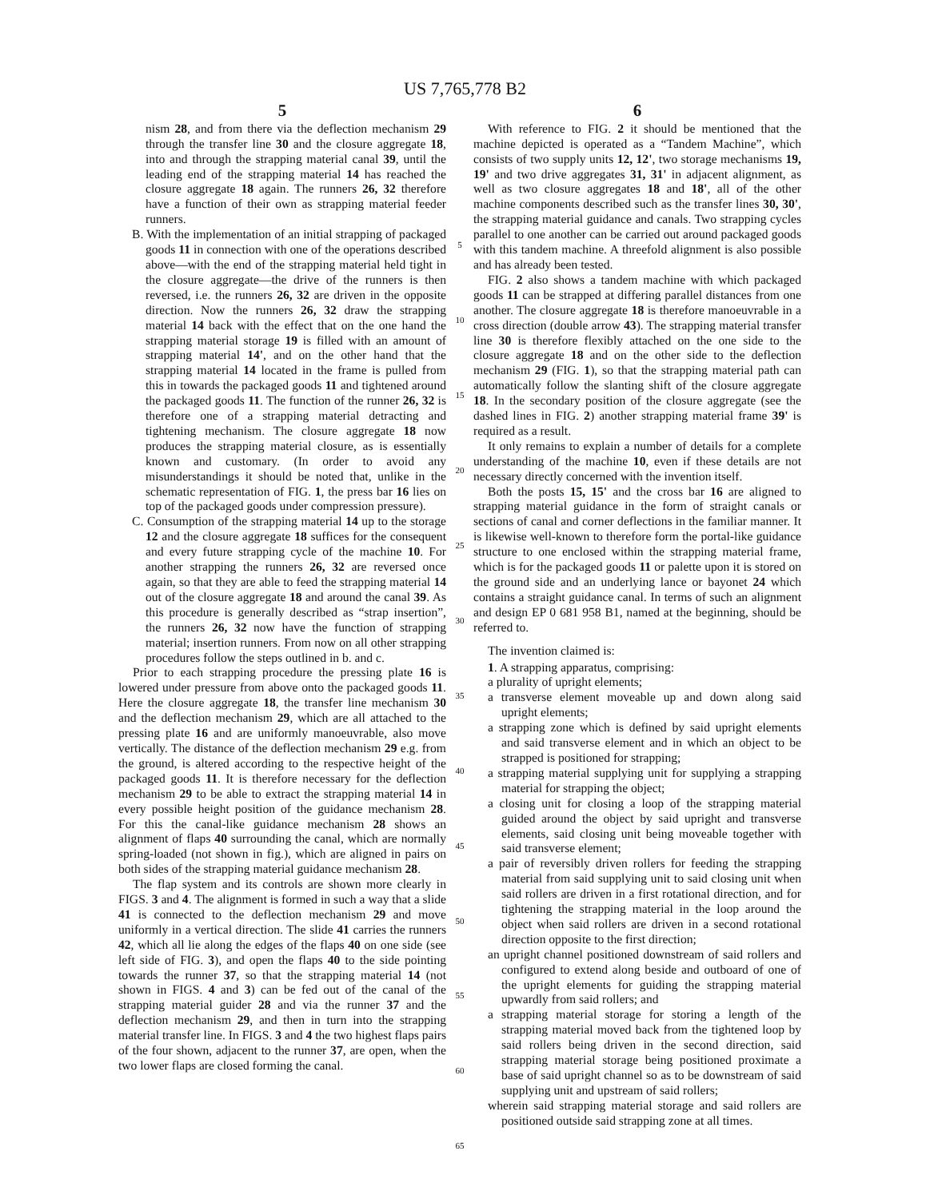US 7,765,778 B2
5
nism 28, and from there via the deflection mechanism 29 through the transfer line 30 and the closure aggregate 18, into and through the strapping material canal 39, until the leading end of the strapping material 14 has reached the closure aggregate 18 again. The runners 26, 32 therefore have a function of their own as strapping material feeder runners.
B. With the implementation of an initial strapping of packaged goods 11 in connection with one of the operations described above—with the end of the strapping material held tight in the closure aggregate—the drive of the runners is then reversed, i.e. the runners 26, 32 are driven in the opposite direction. Now the runners 26, 32 draw the strapping material 14 back with the effect that on the one hand the strapping material storage 19 is filled with an amount of strapping material 14', and on the other hand that the strapping material 14 located in the frame is pulled from this in towards the packaged goods 11 and tightened around the packaged goods 11. The function of the runner 26, 32 is therefore one of a strapping material detracting and tightening mechanism. The closure aggregate 18 now produces the strapping material closure, as is essentially known and customary. (In order to avoid any misunderstandings it should be noted that, unlike in the schematic representation of FIG. 1, the press bar 16 lies on top of the packaged goods under compression pressure).
C. Consumption of the strapping material 14 up to the storage 12 and the closure aggregate 18 suffices for the consequent and every future strapping cycle of the machine 10. For another strapping the runners 26, 32 are reversed once again, so that they are able to feed the strapping material 14 out of the closure aggregate 18 and around the canal 39. As this procedure is generally described as “strap insertion”, the runners 26, 32 now have the function of strapping material; insertion runners. From now on all other strapping procedures follow the steps outlined in b. and c.
Prior to each strapping procedure the pressing plate 16 is lowered under pressure from above onto the packaged goods 11. Here the closure aggregate 18, the transfer line mechanism 30 and the deflection mechanism 29, which are all attached to the pressing plate 16 and are uniformly manoeuvrable, also move vertically. The distance of the deflection mechanism 29 e.g. from the ground, is altered according to the respective height of the packaged goods 11. It is therefore necessary for the deflection mechanism 29 to be able to extract the strapping material 14 in every possible height position of the guidance mechanism 28. For this the canal-like guidance mechanism 28 shows an alignment of flaps 40 surrounding the canal, which are normally spring-loaded (not shown in fig.), which are aligned in pairs on both sides of the strapping material guidance mechanism 28.
The flap system and its controls are shown more clearly in FIGS. 3 and 4. The alignment is formed in such a way that a slide 41 is connected to the deflection mechanism 29 and move uniformly in a vertical direction. The slide 41 carries the runners 42, which all lie along the edges of the flaps 40 on one side (see left side of FIG. 3), and open the flaps 40 to the side pointing towards the runner 37, so that the strapping material 14 (not shown in FIGS. 4 and 3) can be fed out of the canal of the strapping material guider 28 and via the runner 37 and the deflection mechanism 29, and then in turn into the strapping material transfer line. In FIGS. 3 and 4 the two highest flaps pairs of the four shown, adjacent to the runner 37, are open, when the two lower flaps are closed forming the canal.
5
10
15
20
25
30
35
40
45
50
55
60
65
6
With reference to FIG. 2 it should be mentioned that the machine depicted is operated as a “Tandem Machine”, which consists of two supply units 12, 12', two storage mechanisms 19, 19' and two drive aggregates 31, 31' in adjacent alignment, as well as two closure aggregates 18 and 18', all of the other machine components described such as the transfer lines 30, 30', the strapping material guidance and canals. Two strapping cycles parallel to one another can be carried out around packaged goods with this tandem machine. A threefold alignment is also possible and has already been tested.
FIG. 2 also shows a tandem machine with which packaged goods 11 can be strapped at differing parallel distances from one another. The closure aggregate 18 is therefore manoeuvrable in a cross direction (double arrow 43). The strapping material transfer line 30 is therefore flexibly attached on the one side to the closure aggregate 18 and on the other side to the deflection mechanism 29 (FIG. 1), so that the strapping material path can automatically follow the slanting shift of the closure aggregate 18. In the secondary position of the closure aggregate (see the dashed lines in FIG. 2) another strapping material frame 39' is required as a result.
It only remains to explain a number of details for a complete understanding of the machine 10, even if these details are not necessary directly concerned with the invention itself.
Both the posts 15, 15' and the cross bar 16 are aligned to strapping material guidance in the form of straight canals or sections of canal and corner deflections in the familiar manner. It is likewise well-known to therefore form the portal-like guidance structure to one enclosed within the strapping material frame, which is for the packaged goods 11 or palette upon it is stored on the ground side and an underlying lance or bayonet 24 which contains a straight guidance canal. In terms of such an alignment and design EP 0 681 958 B1, named at the beginning, should be referred to.
The invention claimed is:
1. A strapping apparatus, comprising:
a plurality of upright elements;
a transverse element moveable up and down along said upright elements;
a strapping zone which is defined by said upright elements and said transverse element and in which an object to be strapped is positioned for strapping;
a strapping material supplying unit for supplying a strapping material for strapping the object;
a closing unit for closing a loop of the strapping material guided around the object by said upright and transverse elements, said closing unit being moveable together with said transverse element;
a pair of reversibly driven rollers for feeding the strapping material from said supplying unit to said closing unit when said rollers are driven in a first rotational direction, and for tightening the strapping material in the loop around the object when said rollers are driven in a second rotational direction opposite to the first direction;
an upright channel positioned downstream of said rollers and configured to extend along beside and outboard of one of the upright elements for guiding the strapping material upwardly from said rollers; and
a strapping material storage for storing a length of the strapping material moved back from the tightened loop by said rollers being driven in the second direction, said strapping material storage being positioned proximate a base of said upright channel so as to be downstream of said supplying unit and upstream of said rollers;
wherein said strapping material storage and said rollers are positioned outside said strapping zone at all times.